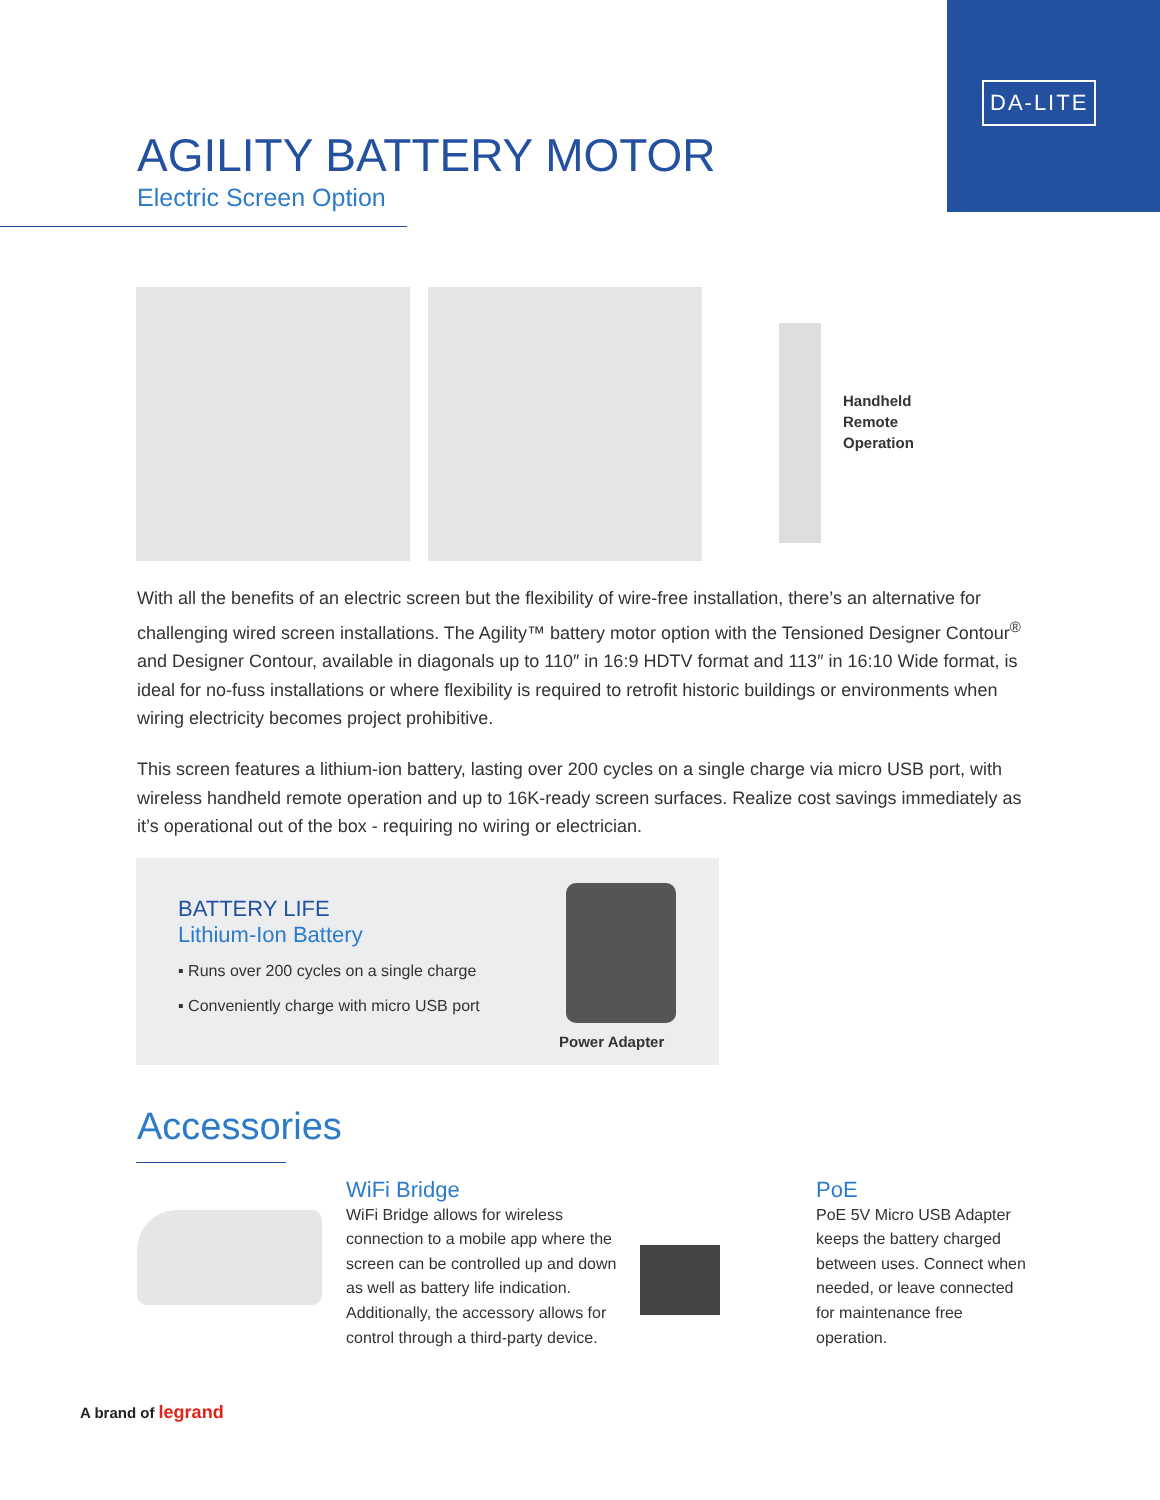DA-LITE
AGILITY BATTERY MOTOR
Electric Screen Option
Handheld
Remote
Operation
With all the benefits of an electric screen but the flexibility of wire-free installation, there’s an alternative for challenging wired screen installations. The Agility™ battery motor option with the Tensioned Designer Contour<sup>®</sup> and Designer Contour, available in diagonals up to 110″ in 16:9 HDTV format and 113″ in 16:10 Wide format, is ideal for no-fuss installations or where flexibility is required to retrofit historic buildings or environments when wiring electricity becomes project prohibitive.
This screen features a lithium-ion battery, lasting over 200 cycles on a single charge via micro USB port, with wireless handheld remote operation and up to 16K-ready screen surfaces. Realize cost savings immediately as it’s operational out of the box - requiring no wiring or electrician.
BATTERY LIFE
Lithium-Ion Battery
▪ Runs over 200 cycles on a single charge
▪ Conveniently charge with micro USB port
Power Adapter
Accessories
WiFi Bridge
WiFi Bridge allows for wireless connection to a mobile app where the screen can be controlled up and down as well as battery life indication. Additionally, the accessory allows for control through a third-party device.
PoE
PoE 5V Micro USB Adapter keeps the battery charged between uses. Connect when needed, or leave connected for maintenance free operation.
A brand of legrand